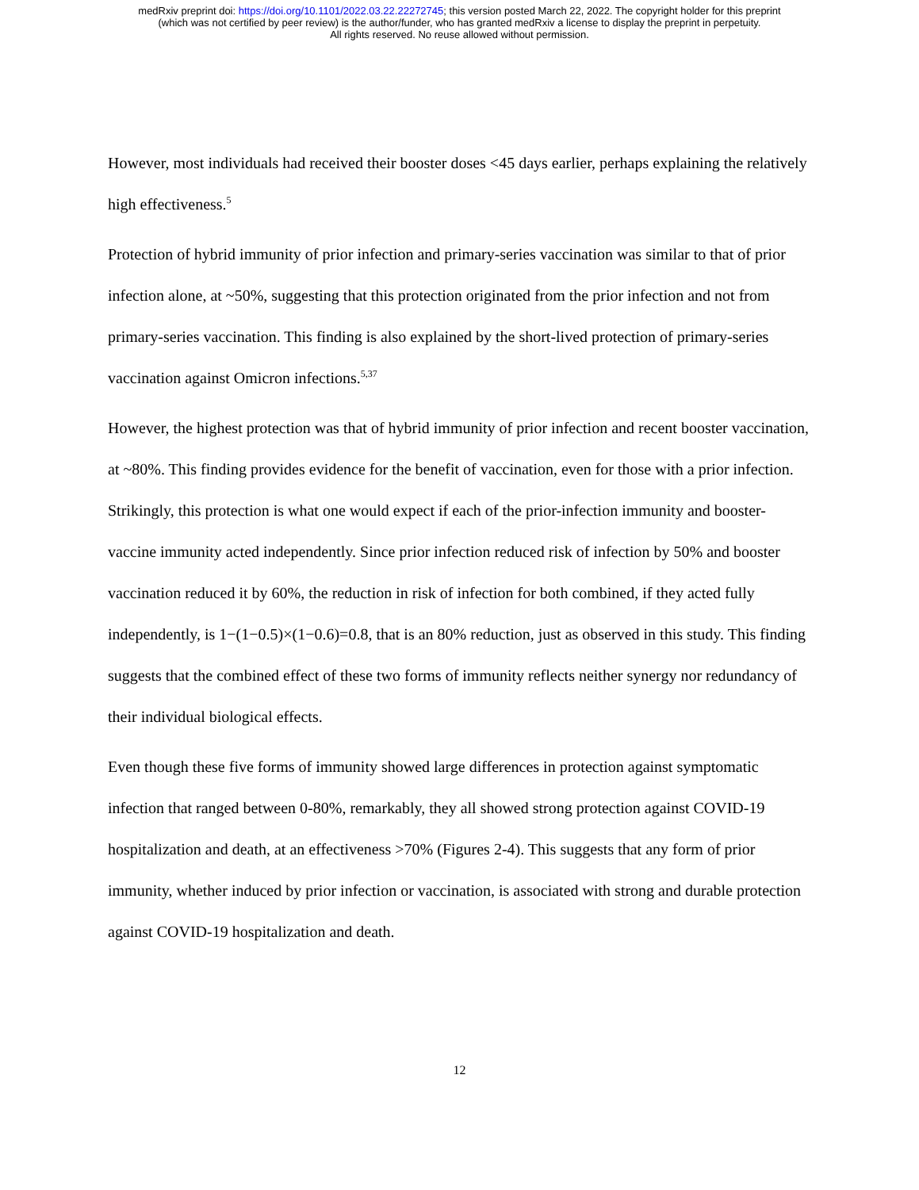medRxiv preprint doi: https://doi.org/10.1101/2022.03.22.22272745; this version posted March 22, 2022. The copyright holder for this preprint
(which was not certified by peer review) is the author/funder, who has granted medRxiv a license to display the preprint in perpetuity.
All rights reserved. No reuse allowed without permission.
However, most individuals had received their booster doses <45 days earlier, perhaps explaining the relatively high effectiveness.<sup>5</sup>
Protection of hybrid immunity of prior infection and primary-series vaccination was similar to that of prior infection alone, at ~50%, suggesting that this protection originated from the prior infection and not from primary-series vaccination. This finding is also explained by the short-lived protection of primary-series vaccination against Omicron infections.<sup>5,37</sup>
However, the highest protection was that of hybrid immunity of prior infection and recent booster vaccination, at ~80%. This finding provides evidence for the benefit of vaccination, even for those with a prior infection. Strikingly, this protection is what one would expect if each of the prior-infection immunity and booster-vaccine immunity acted independently. Since prior infection reduced risk of infection by 50% and booster vaccination reduced it by 60%, the reduction in risk of infection for both combined, if they acted fully independently, is 1−(1−0.5)×(1−0.6)=0.8, that is an 80% reduction, just as observed in this study. This finding suggests that the combined effect of these two forms of immunity reflects neither synergy nor redundancy of their individual biological effects.
Even though these five forms of immunity showed large differences in protection against symptomatic infection that ranged between 0-80%, remarkably, they all showed strong protection against COVID-19 hospitalization and death, at an effectiveness >70% (Figures 2-4). This suggests that any form of prior immunity, whether induced by prior infection or vaccination, is associated with strong and durable protection against COVID-19 hospitalization and death.
12